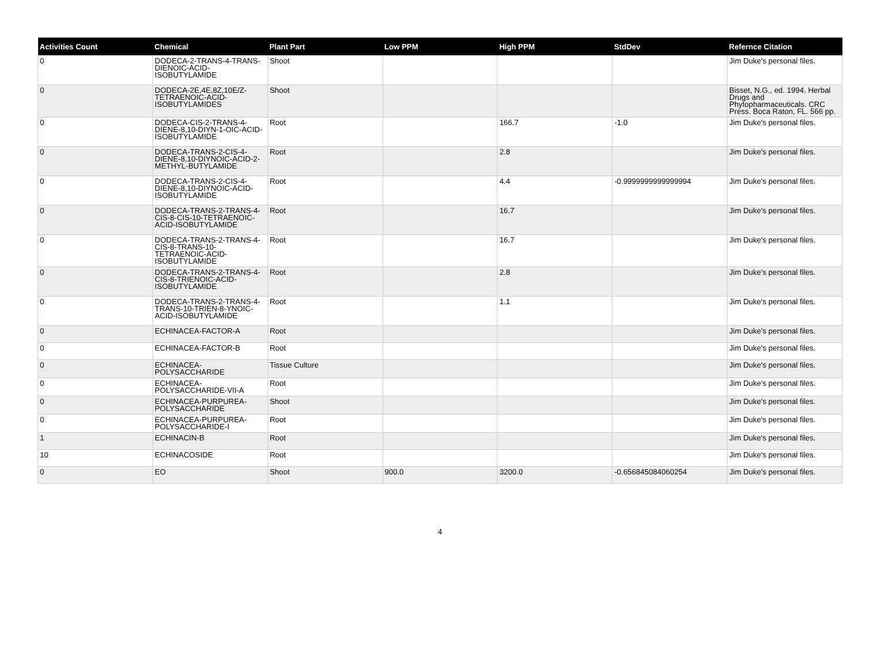| Activities Count | Chemical | Plant Part | Low PPM | High PPM | StdDev | Refernce Citation |
| --- | --- | --- | --- | --- | --- | --- |
| 0 | DODECA-2-TRANS-4-TRANS-DIENOIC-ACID-ISOBUTYLAMIDE | Shoot | | | | Jim Duke's personal files. |
| 0 | DODECA-2E,4E,8Z,10E/Z-TETRAENOIC-ACID-ISOBUTYLAMIDES | Shoot | | | | Bisset, N.G., ed. 1994. Herbal Drugs and Phytopharmaceuticals. CRC Press. Boca Raton, FL. 566 pp. |
| 0 | DODECA-CIS-2-TRANS-4-DIENE-8,10-DIYN-1-OIC-ACID-ISOBUTYLAMIDE | Root | | 166.7 | -1.0 | Jim Duke's personal files. |
| 0 | DODECA-TRANS-2-CIS-4-DIENE-8,10-DIYNOIC-ACID-2-METHYL-BUTYLAMIDE | Root | | 2.8 | | Jim Duke's personal files. |
| 0 | DODECA-TRANS-2-CIS-4-DIENE-8,10-DIYNOIC-ACID-ISOBUTYLAMIDE | Root | | 4.4 | -0.9999999999999994 | Jim Duke's personal files. |
| 0 | DODECA-TRANS-2-TRANS-4-CIS-8-CIS-10-TETRAENOIC-ACID-ISOBUTYLAMIDE | Root | | 16.7 | | Jim Duke's personal files. |
| 0 | DODECA-TRANS-2-TRANS-4-CIS-8-TRANS-10-TETRAENOIC-ACID-ISOBUTYLAMIDE | Root | | 16.7 | | Jim Duke's personal files. |
| 0 | DODECA-TRANS-2-TRANS-4-CIS-8-TRIENOIC-ACID-ISOBUTYLAMIDE | Root | | 2.8 | | Jim Duke's personal files. |
| 0 | DODECA-TRANS-2-TRANS-4-TRANS-10-TRIEN-8-YNOIC-ACID-ISOBUTYLAMIDE | Root | | 1.1 | | Jim Duke's personal files. |
| 0 | ECHINACEA-FACTOR-A | Root | | | | Jim Duke's personal files. |
| 0 | ECHINACEA-FACTOR-B | Root | | | | Jim Duke's personal files. |
| 0 | ECHINACEA-POLYSACCHARIDE | Tissue Culture | | | | Jim Duke's personal files. |
| 0 | ECHINACEA-POLYSACCHARIDE-VII-A | Root | | | | Jim Duke's personal files. |
| 0 | ECHINACEA-PURPUREA-POLYSACCHARIDE | Shoot | | | | Jim Duke's personal files. |
| 0 | ECHINACEA-PURPUREA-POLYSACCHARIDE-I | Root | | | | Jim Duke's personal files. |
| 1 | ECHINACIN-B | Root | | | | Jim Duke's personal files. |
| 10 | ECHINACOSIDE | Root | | | | Jim Duke's personal files. |
| 0 | EO | Shoot | 900.0 | 3200.0 | -0.656845084060254 | Jim Duke's personal files. |
4